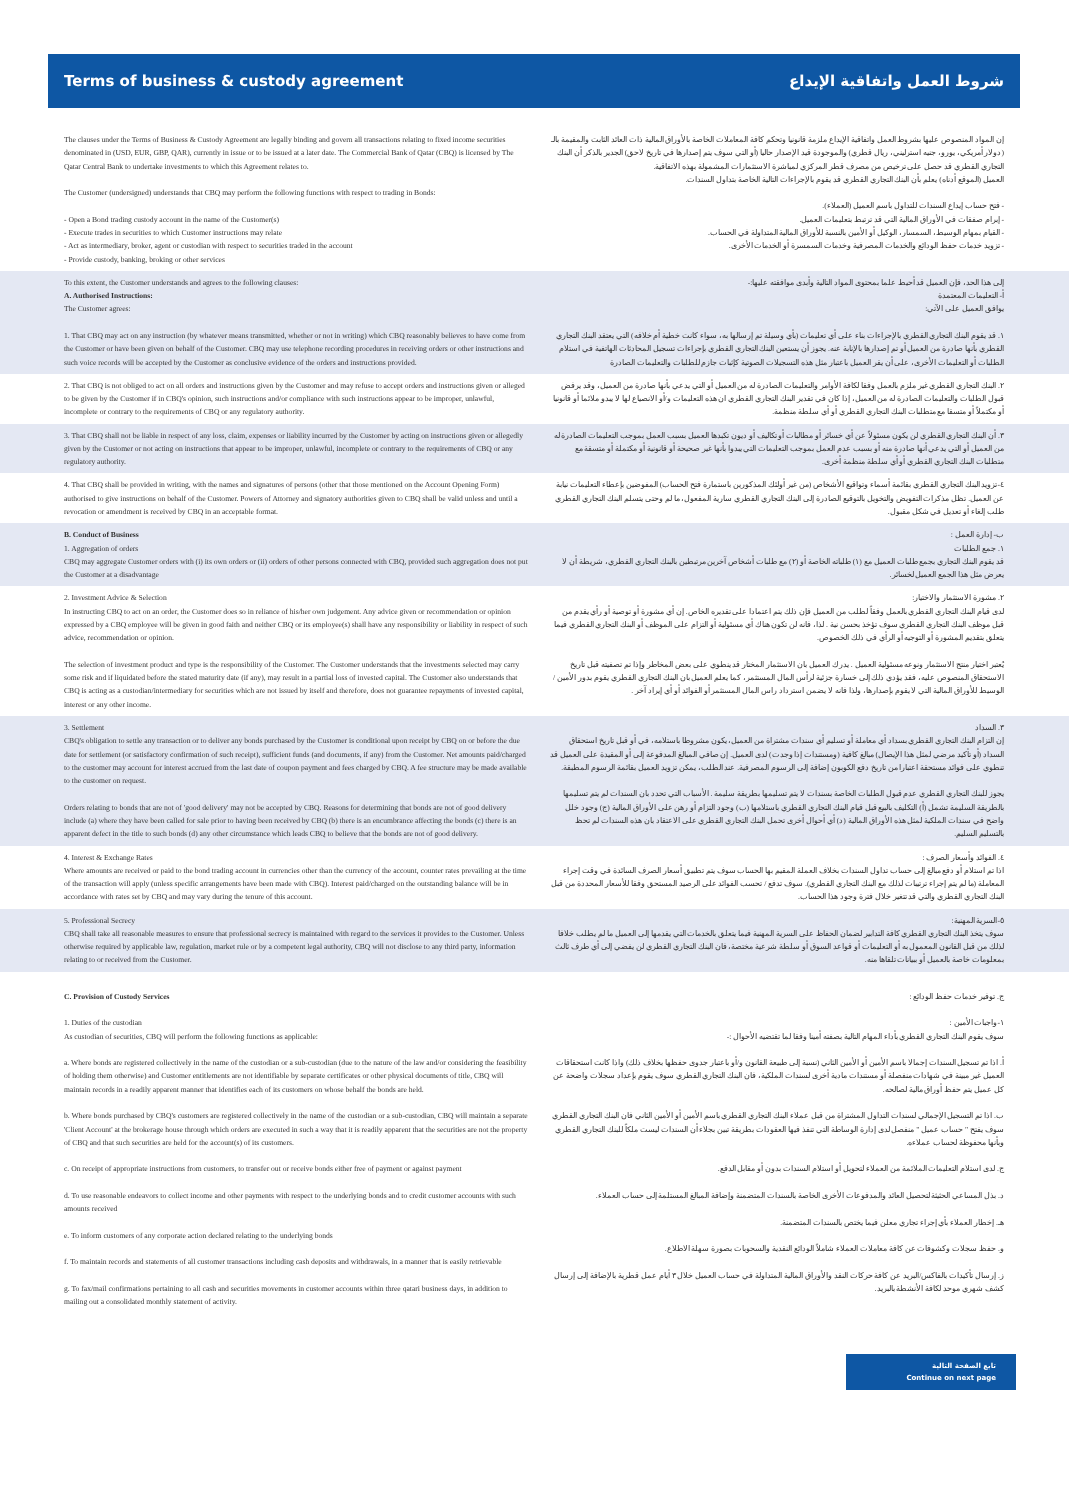Terms of business & custody agreement شروط العمل واتفاقية الإيداع
The clauses under the Terms of Business & Custody Agreement are legally binding and govern all transactions relating to fixed income securities denominated in (USD, EUR, GBP, QAR), currently in issue or to be issued at a later date. The Commercial Bank of Qatar (CBQ) is licensed by The Qatar Central Bank to undertake investments to which this Agreement relates to.
The Customer (undersigned) understands that CBQ may perform the following functions with respect to trading in Bonds:
- Open a Bond trading custody account in the name of the Customer(s)
- Execute trades in securities to which Customer instructions may relate
- Act as intermediary, broker, agent or custodian with respect to securities traded in the account
- Provide custody, banking, broking or other services
إن المواد المنصوص عليها بشروط العمل واتفاقية الإيداع ملزمة قانونيا وتحكم كافة المعاملات الخاصة بالأوراق المالية ذات العائد الثابت والمقيمة بالـ (دولار أمريكي، يورو، جنيه استرليني، ريال قطري) والموجودة قيد الإصدار حاليا (أو التي سوف يتم إصدارها في تاريخ لاحق) الجدير بالذكر أن البنك التجاري القطري قد حصل على ترخيص من مصرف قطر المركزي لمباشرة الاستثمارات المشمولة بهذه الاتفاقية.
العميل (الموقع أدناه) يعلم بأن البنك التجاري القطري قد يقوم بالإجراءات التالية الخاصة بتداول السندات.
- فتح حساب إيداع السندات للتداول باسم العميل (العملاء).
- إبرام صفقات في الأوراق المالية التي قد ترتبط بتعليمات العميل.
- القيام بمهام الوسيط، السمسار، الوكيل أو الأمين بالنسبة للأوراق المالية المتداولة في الحساب.
- تزويد خدمات حفظ الودائع والخدمات المصرفية وخدمات السمسرة أو الخدمات الأخرى.
To this extent, the Customer understands and agrees to the following clauses:
A. Authorised Instructions:
The Customer agrees:
1. That CBQ may act on any instruction (by whatever means transmitted, whether or not in writing) which CBQ reasonably believes to have come from the Customer or have been given on behalf of the Customer. CBQ may use telephone recording procedures in receiving orders or other instructions and such voice records will be accepted by the Customer as conclusive evidence of the orders and instructions provided.
إلى هذا الحد، فإن العميل قد أحيط علما بمحتوى المواد التالية وأبدى موافقته عليها:-
أ- التعليمات المعتمدة
يوافق العميل على الآتي:
١. قد يقوم البنك التجاري القطري بالإجراءات بناء على أي تعليمات (بأي وسيلة تم إرسالها به، سواء كانت خطية أم خلافه) التي يعتقد البنك التجاري القطري بأنها صادرة من العميل أو تم إصدارها بالإنابة عنه. يجوز أن يستعين البنك التجاري القطري بإجراءات تسجيل المحادثات الهاتفية في استلام الطلبات أو التعليمات الأخرى، على أن يقر العميل باعتبار مثل هذه التسجيلات الصوتية كإثبات جازم للطلبات والتعليمات الصادرة
2. That CBQ is not obliged to act on all orders and instructions given by the Customer and may refuse to accept orders and instructions given or alleged to be given by the Customer if in CBQ's opinion, such instructions and/or compliance with such instructions appear to be improper, unlawful, incomplete or contrary to the requirements of CBQ or any regulatory authority.
٢. البنك التجاري القطري غير ملزم بالعمل وفقا لكافة الأوامر والتعليمات الصادرة له من العميل أو التي يدعي بأنها صادرة من العميل، وقد يرفض قبول الطلبات والتعليمات الصادرة له من العميل، إذا كان في تقدير البنك التجاري القطري ان هذه التعليمات و/أو الانصياع لها لا يبدو ملائما أو قانونيا أو مكتملاً أو متسقا مع متطلبات البنك التجاري القطري أو أي سلطة منظمة.
3. That CBQ shall not be liable in respect of any loss, claim, expenses or liability incurred by the Customer by acting on instructions given or allegedly given by the Customer or not acting on instructions that appear to be improper, unlawful, incomplete or contrary to the requirements of CBQ or any regulatory authority.
٣. أن البنك التجاري القطري لن يكون مسئولاً عن أي خسائر أو مطالبات أو تكاليف أو ديون تكبدها العميل بسبب العمل بموجب التعليمات الصادرة له من العميل أو التي يدعي أنها صادرة منه أو بسبب عدم العمل بموجب التعليمات التي يبدوا بأنها غير صحيحة أو قانونية أو مكتملة أو متسقة مع متطلبات البنك التجاري القطري أو أي سلطة منظمة أخرى.
4. That CBQ shall be provided in writing, with the names and signatures of persons (other that those mentioned on the Account Opening Form) authorised to give instructions on behalf of the Customer. Powers of Attorney and signatory authorities given to CBQ shall be valid unless and until a revocation or amendment is received by CBQ in an acceptable format.
٤-تزويد البنك التجاري القطري بقائمة أسماء وتواقيع الأشخاص (من غير أولئك المذكورين باستمارة فتح الحساب) المفوضين بإعطاء التعليمات نيابة عن العميل. تظل مذكرات التفويض والتخويل بالتوقيع الصادرة إلى البنك التجاري القطري سارية المفعول، ما لم وحتى يتسلم البنك التجاري القطري طلب إلغاء أو تعديل في شكل مقبول.
B. Conduct of Business
1. Aggregation of orders
CBQ may aggregate Customer orders with (i) its own orders or (ii) orders of other persons connected with CBQ, provided such aggregation does not put the Customer at a disadvantage
ب- إدارة العمل :
١. جمع الطلبات
قد يقوم البنك التجاري بجمع طلبات العميل مع (١) طلباته الخاصة أو (٢) مع طلبات أشخاص آخرين مرتبطين بالبنك التجاري القطري، شريطة أن لا يعرض مثل هذا الجمع العميل لخسائر.
2. Investment Advice & Selection
In instructing CBQ to act on an order, the Customer does so in reliance of his/her own judgement. Any advice given or recommendation or opinion expressed by a CBQ employee will be given in good faith and neither CBQ or its employee(s) shall have any responsibility or liability in respect of such advice, recommendation or opinion.
The selection of investment product and type is the responsibility of the Customer. The Customer understands that the investments selected may carry some risk and if liquidated before the stated maturity date (if any), may result in a partial loss of invested capital. The Customer also understands that CBQ is acting as a custodian/intermediary for securities which are not issued by itself and therefore, does not guarantee repayments of invested capital, interest or any other income.
٢. مشورة الاستثمار والاختيار:
لدى قيام البنك التجاري القطري بالعمل وفقاً لطلب من العميل فإن ذلك يتم اعتمادا على تقديره الخاص. إن أي مشورة أو توصية أو رأي يقدم من قبل موظف البنك التجاري القطري سوف تؤخذ بحسن نية . لذا، فانه لن تكون هناك أي مسئولية أو التزام على الموظف أو البنك التجاري القطري فيما يتعلق بتقديم المشورة أو التوجيه أو الرأي في ذلك الخصوص.
يُعتبر اختيار منتج الاستثمار ونوعه مسئولية العميل . يدرك العميل بان الاستثمار المختار قد ينطوي على بعض المخاطر وإذا تم تصفيته قبل تاريخ الاستحقاق المنصوص عليه، فقد يؤدي ذلك إلى خسارة جزئية لرأس المال المستثمر، كما يعلم العميل بان البنك التجاري القطري يقوم بدور الأمين / الوسيط للأوراق المالية التي لا يقوم بإصدارها، ولذا فانه لا يضمن استرداد راس المال المستثمر أو الفوائد أو أي إيراد آخر .
3. Settlement
CBQ's obligation to settle any transaction or to deliver any bonds purchased by the Customer is conditional upon receipt by CBQ on or before the due date for settlement (or satisfactory confirmation of such receipt), sufficient funds (and documents, if any) from the Customer. Net amounts paid/charged to the customer may account for interest accrued from the last date of coupon payment and fees charged by CBQ. A fee structure may be made available to the customer on request.
Orders relating to bonds that are not of 'good delivery' may not be accepted by CBQ. Reasons for determining that bonds are not of good delivery include (a) where they have been called for sale prior to having been received by CBQ (b) there is an encumbrance affecting the bonds (c) there is an apparent defect in the title to such bonds (d) any other circumstance which leads CBQ to believe that the bonds are not of good delivery.
٣. السداد
إن التزام البنك التجاري القطري بسداد أي معاملة أو تسليم أي سندات مشتراة من العميل، يكون مشروطا باستلامه، في أو قبل تاريخ استحقاق السداد (أو تأكيد مرضي لمثل هذا الإيصال) مبالغ كافية (ومستندات إذا وجدت) لدى العميل. إن صافي المبالغ المدفوعة إلى أو المقيدة على العميل قد تنطوي على فوائد مستحقة اعتبارا من تاريخ دفع الكوبون إضافة إلى الرسوم المصرفية. عند الطلب، يمكن تزويد العميل بقائمة الرسوم المطبقة.
يجوز للبنك التجاري القطري عدم قبول الطلبات الخاصة بسندات لا يتم تسليمها بطريقة سليمة . الأسباب التي تحدد بان السندات لم يتم تسليمها بالطريقة السليمة تشمل (أ) التكليف بالبيع قبل قيام البنك التجاري القطري باستلامها (ب) وجود التزام أو رهن على الأوراق المالية (ج) وجود خلل واضح في سندات الملكية لمثل هذه الأوراق المالية (د) أي أحوال أخرى تحمل البنك التجاري القطري على الاعتقاد بان هذه السندات لم تحظ بالتسليم السليم.
4. Interest & Exchange Rates
Where amounts are received or paid to the bond trading account in currencies other than the currency of the account, counter rates prevailing at the time of the transaction will apply (unless specific arrangements have been made with CBQ). Interest paid/charged on the outstanding balance will be in accordance with rates set by CBQ and may vary during the tenure of this account.
٤. الفوائد وأسعار الصرف :
اذا تم استلام أو دفع مبالغ إلى حساب تداول السندات بخلاف العملة المقيم بها الحساب سوف يتم تطبيق أسعار الصرف السائدة في وقت إجراء المعاملة (ما لم يتم إجراء ترتيبات لذلك مع البنك التجاري القطري). سوف تدفع / تحسب الفوائد على الرصيد المستحق وفقا للأسعار المحددة من قبل البنك التجاري القطري والتي قد تتغير خلال فترة وجود هذا الحساب.
5. Professional Secrecy
CBQ shall take all reasonable measures to ensure that professional secrecy is maintained with regard to the services it provides to the Customer. Unless otherwise required by applicable law, regulation, market rule or by a competent legal authority, CBQ will not disclose to any third party, information relating to or received from the Customer.
٥-السرية المهنية:
سوف يتخذ البنك التجاري القطري كافة التدابير لضمان الحفاظ على السرية المهنية فيما يتعلق بالخدمات التي يقدمها إلى العميل ما لم يطلب خلافا لذلك من قبل القانون المعمول به أو التعليمات أو قواعد السوق أو سلطة شرعية مختصة، فان البنك التجاري القطري لن يفضي إلى أي طرف ثالث بمعلومات خاصة بالعميل أو ببيانات تلقاها منه.
C. Provision of Custody Services
1. Duties of the custodian
As custodian of securities, CBQ will perform the following functions as applicable:
a. Where bonds are registered collectively in the name of the custodian or a sub-custodian (due to the nature of the law and/or considering the feasibility of holding them otherwise) and Customer entitlements are not identifiable by separate certificates or other physical documents of title, CBQ will maintain records in a readily apparent manner that identifies each of its customers on whose behalf the bonds are held.
b. Where bonds purchased by CBQ's customers are registered collectively in the name of the custodian or a sub-custodian, CBQ will maintain a separate 'Client Account' at the brokerage house through which orders are executed in such a way that it is readily apparent that the securities are not the property of CBQ and that such securities are held for the account(s) of its customers.
c. On receipt of appropriate instructions from customers, to transfer out or receive bonds either free of payment or against payment
d. To use reasonable endeavors to collect income and other payments with respect to the underlying bonds and to credit customer accounts with such amounts received
e. To inform customers of any corporate action declared relating to the underlying bonds
f. To maintain records and statements of all customer transactions including cash deposits and withdrawals, in a manner that is easily retrievable
g. To fax/mail confirmations pertaining to all cash and securities movements in customer accounts within three qatari business days, in addition to mailing out a consolidated monthly statement of activity.
ج. توفير خدمات حفظ الودائع :
١-واجبات الأمين :
سوف يقوم البنك التجاري القطري بأداء المهام التالية بصفته أمينا وفقا لما تقتضيه الأحوال :-
أ. اذا تم تسجيل السندات إجمالا باسم الأمين أو الأمين الثاني (نسبة إلى طبيعة القانون و/أو باعتبار جدوى حفظها بخلاف ذلك) واذا كانت استحقاقات العميل غير مبينة في شهادات منفصلة أو مستندات مادية أخرى لسندات الملكية، فان البنك التجاري القطري سوف يقوم بإعداد سجلات واضحة عن كل عميل يتم حفظ أوراق مالية لصالحه.
ب. اذا تم التسجيل الإجمالي لسندات التداول المشتراة من قبل عملاء البنك التجاري القطري باسم الأمين أو الأمين الثاني فان البنك التجاري القطري سوف يفتح " حساب عميل " منفصل لدى إدارة الوساطة التي تنفذ فيها العقودات بطريقة تبين بجلاء أن السندات ليست ملكاً للبنك التجاري القطري وبأنها محفوظة لحساب عملاءه.
ج. لدى استلام التعليمات الملائمة من العملاء لتحويل أو استلام السندات بدون أو مقابل الدفع.
د. بذل المساعي الحثيثة لتحصيل العائد والمدفوعات الأخرى الخاصة بالسندات المتضمنة وإضافة المبالغ المستلمة إلى حساب العملاء.
هـ. إخطار العملاء بأي إجراء تجاري معلن فيما يختص بالسندات المتضمنة.
و. حفظ سجلات وكشوفات عن كافة معاملات العملاء شاملاً الودائع النقدية والسحوبات بصورة سهلة الاطلاع.
ز. إرسال تأكيدات بالفاكس/البريد عن كافة حركات النقد والأوراق المالية المتداولة في حساب العميل خلال ٣ أيام عمل قطرية بالإضافة إلى إرسال كشف شهري موحد لكافة الأنشطة بالبريد.
تابع الصفحة التالية
Continue on next page